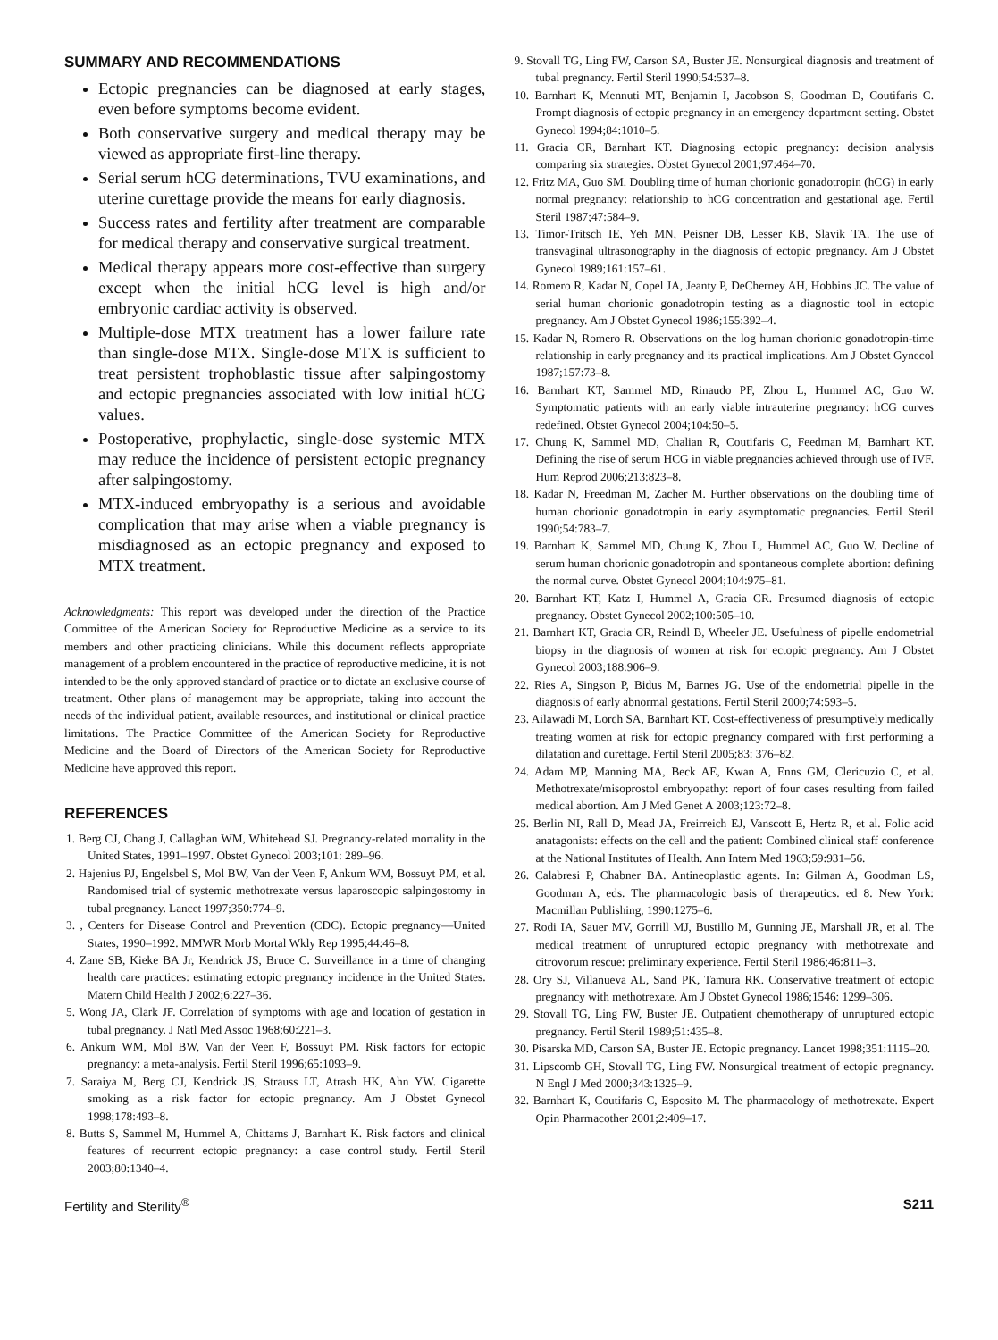SUMMARY AND RECOMMENDATIONS
Ectopic pregnancies can be diagnosed at early stages, even before symptoms become evident.
Both conservative surgery and medical therapy may be viewed as appropriate first-line therapy.
Serial serum hCG determinations, TVU examinations, and uterine curettage provide the means for early diagnosis.
Success rates and fertility after treatment are comparable for medical therapy and conservative surgical treatment.
Medical therapy appears more cost-effective than surgery except when the initial hCG level is high and/or embryonic cardiac activity is observed.
Multiple-dose MTX treatment has a lower failure rate than single-dose MTX. Single-dose MTX is sufficient to treat persistent trophoblastic tissue after salpingostomy and ectopic pregnancies associated with low initial hCG values.
Postoperative, prophylactic, single-dose systemic MTX may reduce the incidence of persistent ectopic pregnancy after salpingostomy.
MTX-induced embryopathy is a serious and avoidable complication that may arise when a viable pregnancy is misdiagnosed as an ectopic pregnancy and exposed to MTX treatment.
Acknowledgments: This report was developed under the direction of the Practice Committee of the American Society for Reproductive Medicine as a service to its members and other practicing clinicians. While this document reflects appropriate management of a problem encountered in the practice of reproductive medicine, it is not intended to be the only approved standard of practice or to dictate an exclusive course of treatment. Other plans of management may be appropriate, taking into account the needs of the individual patient, available resources, and institutional or clinical practice limitations. The Practice Committee of the American Society for Reproductive Medicine and the Board of Directors of the American Society for Reproductive Medicine have approved this report.
REFERENCES
1. Berg CJ, Chang J, Callaghan WM, Whitehead SJ. Pregnancy-related mortality in the United States, 1991–1997. Obstet Gynecol 2003;101: 289–96.
2. Hajenius PJ, Engelsbel S, Mol BW, Van der Veen F, Ankum WM, Bossuyt PM, et al. Randomised trial of systemic methotrexate versus laparoscopic salpingostomy in tubal pregnancy. Lancet 1997;350:774–9.
3. , Centers for Disease Control and Prevention (CDC). Ectopic pregnancy—United States, 1990–1992. MMWR Morb Mortal Wkly Rep 1995;44:46–8.
4. Zane SB, Kieke BA Jr, Kendrick JS, Bruce C. Surveillance in a time of changing health care practices: estimating ectopic pregnancy incidence in the United States. Matern Child Health J 2002;6:227–36.
5. Wong JA, Clark JF. Correlation of symptoms with age and location of gestation in tubal pregnancy. J Natl Med Assoc 1968;60:221–3.
6. Ankum WM, Mol BW, Van der Veen F, Bossuyt PM. Risk factors for ectopic pregnancy: a meta-analysis. Fertil Steril 1996;65:1093–9.
7. Saraiya M, Berg CJ, Kendrick JS, Strauss LT, Atrash HK, Ahn YW. Cigarette smoking as a risk factor for ectopic pregnancy. Am J Obstet Gynecol 1998;178:493–8.
8. Butts S, Sammel M, Hummel A, Chittams J, Barnhart K. Risk factors and clinical features of recurrent ectopic pregnancy: a case control study. Fertil Steril 2003;80:1340–4.
9. Stovall TG, Ling FW, Carson SA, Buster JE. Nonsurgical diagnosis and treatment of tubal pregnancy. Fertil Steril 1990;54:537–8.
10. Barnhart K, Mennuti MT, Benjamin I, Jacobson S, Goodman D, Coutifaris C. Prompt diagnosis of ectopic pregnancy in an emergency department setting. Obstet Gynecol 1994;84:1010–5.
11. Gracia CR, Barnhart KT. Diagnosing ectopic pregnancy: decision analysis comparing six strategies. Obstet Gynecol 2001;97:464–70.
12. Fritz MA, Guo SM. Doubling time of human chorionic gonadotropin (hCG) in early normal pregnancy: relationship to hCG concentration and gestational age. Fertil Steril 1987;47:584–9.
13. Timor-Tritsch IE, Yeh MN, Peisner DB, Lesser KB, Slavik TA. The use of transvaginal ultrasonography in the diagnosis of ectopic pregnancy. Am J Obstet Gynecol 1989;161:157–61.
14. Romero R, Kadar N, Copel JA, Jeanty P, DeCherney AH, Hobbins JC. The value of serial human chorionic gonadotropin testing as a diagnostic tool in ectopic pregnancy. Am J Obstet Gynecol 1986;155:392–4.
15. Kadar N, Romero R. Observations on the log human chorionic gonadotropin-time relationship in early pregnancy and its practical implications. Am J Obstet Gynecol 1987;157:73–8.
16. Barnhart KT, Sammel MD, Rinaudo PF, Zhou L, Hummel AC, Guo W. Symptomatic patients with an early viable intrauterine pregnancy: hCG curves redefined. Obstet Gynecol 2004;104:50–5.
17. Chung K, Sammel MD, Chalian R, Coutifaris C, Feedman M, Barnhart KT. Defining the rise of serum HCG in viable pregnancies achieved through use of IVF. Hum Reprod 2006;213:823–8.
18. Kadar N, Freedman M, Zacher M. Further observations on the doubling time of human chorionic gonadotropin in early asymptomatic pregnancies. Fertil Steril 1990;54:783–7.
19. Barnhart K, Sammel MD, Chung K, Zhou L, Hummel AC, Guo W. Decline of serum human chorionic gonadotropin and spontaneous complete abortion: defining the normal curve. Obstet Gynecol 2004;104:975–81.
20. Barnhart KT, Katz I, Hummel A, Gracia CR. Presumed diagnosis of ectopic pregnancy. Obstet Gynecol 2002;100:505–10.
21. Barnhart KT, Gracia CR, Reindl B, Wheeler JE. Usefulness of pipelle endometrial biopsy in the diagnosis of women at risk for ectopic pregnancy. Am J Obstet Gynecol 2003;188:906–9.
22. Ries A, Singson P, Bidus M, Barnes JG. Use of the endometrial pipelle in the diagnosis of early abnormal gestations. Fertil Steril 2000;74:593–5.
23. Ailawadi M, Lorch SA, Barnhart KT. Cost-effectiveness of presumptively medically treating women at risk for ectopic pregnancy compared with first performing a dilatation and curettage. Fertil Steril 2005;83: 376–82.
24. Adam MP, Manning MA, Beck AE, Kwan A, Enns GM, Clericuzio C, et al. Methotrexate/misoprostol embryopathy: report of four cases resulting from failed medical abortion. Am J Med Genet A 2003;123:72–8.
25. Berlin NI, Rall D, Mead JA, Freirreich EJ, Vanscott E, Hertz R, et al. Folic acid anatagonists: effects on the cell and the patient: Combined clinical staff conference at the National Institutes of Health. Ann Intern Med 1963;59:931–56.
26. Calabresi P, Chabner BA. Antineoplastic agents. In: Gilman A, Goodman LS, Goodman A, eds. The pharmacologic basis of therapeutics. ed 8. New York: Macmillan Publishing, 1990:1275–6.
27. Rodi IA, Sauer MV, Gorrill MJ, Bustillo M, Gunning JE, Marshall JR, et al. The medical treatment of unruptured ectopic pregnancy with methotrexate and citrovorum rescue: preliminary experience. Fertil Steril 1986;46:811–3.
28. Ory SJ, Villanueva AL, Sand PK, Tamura RK. Conservative treatment of ectopic pregnancy with methotrexate. Am J Obstet Gynecol 1986;1546: 1299–306.
29. Stovall TG, Ling FW, Buster JE. Outpatient chemotherapy of unruptured ectopic pregnancy. Fertil Steril 1989;51:435–8.
30. Pisarska MD, Carson SA, Buster JE. Ectopic pregnancy. Lancet 1998;351:1115–20.
31. Lipscomb GH, Stovall TG, Ling FW. Nonsurgical treatment of ectopic pregnancy. N Engl J Med 2000;343:1325–9.
32. Barnhart K, Coutifaris C, Esposito M. The pharmacology of methotrexate. Expert Opin Pharmacother 2001;2:409–17.
Fertility and Sterility<sup>®</sup> S211